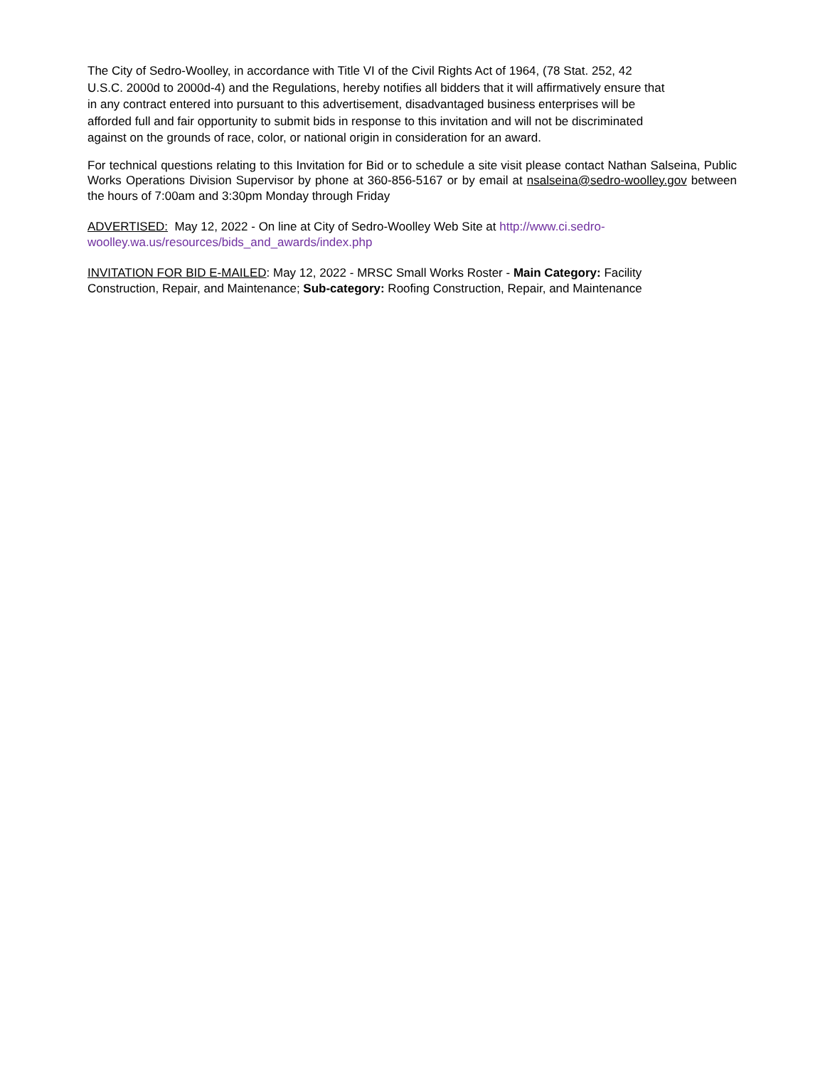The City of Sedro-Woolley, in accordance with Title VI of the Civil Rights Act of 1964, (78 Stat. 252, 42
U.S.C. 2000d to 2000d-4) and the Regulations, hereby notifies all bidders that it will affirmatively ensure that
in any contract entered into pursuant to this advertisement, disadvantaged business enterprises will be
afforded full and fair opportunity to submit bids in response to this invitation and will not be discriminated
against on the grounds of race, color, or national origin in consideration for an award.
For technical questions relating to this Invitation for Bid or to schedule a site visit please contact Nathan Salseina, Public Works Operations Division Supervisor by phone at 360-856-5167 or by email at nsalseina@sedro-woolley.gov between the hours of 7:00am and 3:30pm Monday through Friday
ADVERTISED: May 12, 2022 - On line at City of Sedro-Woolley Web Site at http://www.ci.sedro-
woolley.wa.us/resources/bids_and_awards/index.php
INVITATION FOR BID E-MAILED: May 12, 2022 - MRSC Small Works Roster - Main Category: Facility
Construction, Repair, and Maintenance; Sub-category: Roofing Construction, Repair, and Maintenance